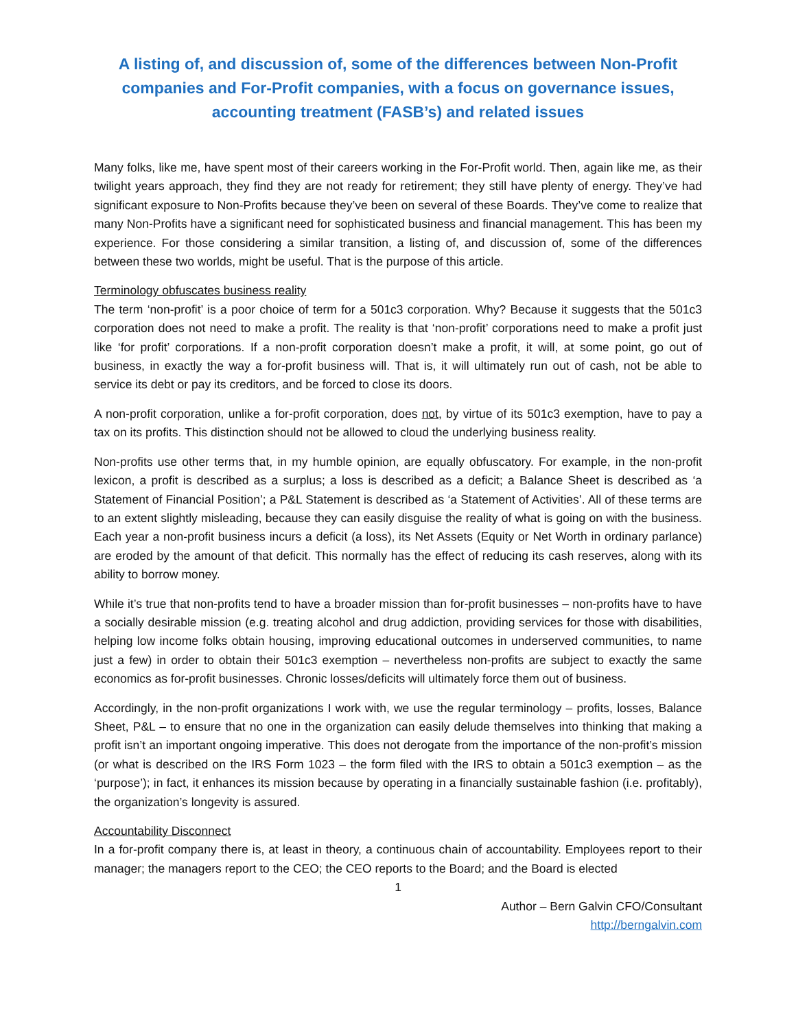A listing of, and discussion of, some of the differences between Non-Profit companies and For-Profit companies, with a focus on governance issues, accounting treatment (FASB’s) and related issues
Many folks, like me, have spent most of their careers working in the For-Profit world. Then, again like me, as their twilight years approach, they find they are not ready for retirement; they still have plenty of energy. They’ve had significant exposure to Non-Profits because they’ve been on several of these Boards. They’ve come to realize that many Non-Profits have a significant need for sophisticated business and financial management. This has been my experience. For those considering a similar transition, a listing of, and discussion of, some of the differences between these two worlds, might be useful. That is the purpose of this article.
Terminology obfuscates business reality
The term ‘non-profit’ is a poor choice of term for a 501c3 corporation. Why? Because it suggests that the 501c3 corporation does not need to make a profit. The reality is that ‘non-profit’ corporations need to make a profit just like ‘for profit’ corporations. If a non-profit corporation doesn’t make a profit, it will, at some point, go out of business, in exactly the way a for-profit business will. That is, it will ultimately run out of cash, not be able to service its debt or pay its creditors, and be forced to close its doors.
A non-profit corporation, unlike a for-profit corporation, does not, by virtue of its 501c3 exemption, have to pay a tax on its profits. This distinction should not be allowed to cloud the underlying business reality.
Non-profits use other terms that, in my humble opinion, are equally obfuscatory. For example, in the non-profit lexicon, a profit is described as a surplus; a loss is described as a deficit; a Balance Sheet is described as ‘a Statement of Financial Position’; a P&L Statement is described as ‘a Statement of Activities’. All of these terms are to an extent slightly misleading, because they can easily disguise the reality of what is going on with the business. Each year a non-profit business incurs a deficit (a loss), its Net Assets (Equity or Net Worth in ordinary parlance) are eroded by the amount of that deficit. This normally has the effect of reducing its cash reserves, along with its ability to borrow money.
While it’s true that non-profits tend to have a broader mission than for-profit businesses – non-profits have to have a socially desirable mission (e.g. treating alcohol and drug addiction, providing services for those with disabilities, helping low income folks obtain housing, improving educational outcomes in underserved communities, to name just a few) in order to obtain their 501c3 exemption – nevertheless non-profits are subject to exactly the same economics as for-profit businesses. Chronic losses/deficits will ultimately force them out of business.
Accordingly, in the non-profit organizations I work with, we use the regular terminology – profits, losses, Balance Sheet, P&L – to ensure that no one in the organization can easily delude themselves into thinking that making a profit isn’t an important ongoing imperative. This does not derogate from the importance of the non-profit’s mission (or what is described on the IRS Form 1023 – the form filed with the IRS to obtain a 501c3 exemption – as the ‘purpose’); in fact, it enhances its mission because by operating in a financially sustainable fashion (i.e. profitably), the organization’s longevity is assured.
Accountability Disconnect
In a for-profit company there is, at least in theory, a continuous chain of accountability. Employees report to their manager; the managers report to the CEO; the CEO reports to the Board; and the Board is elected
1
Author – Bern Galvin CFO/Consultant
http://berngalvin.com